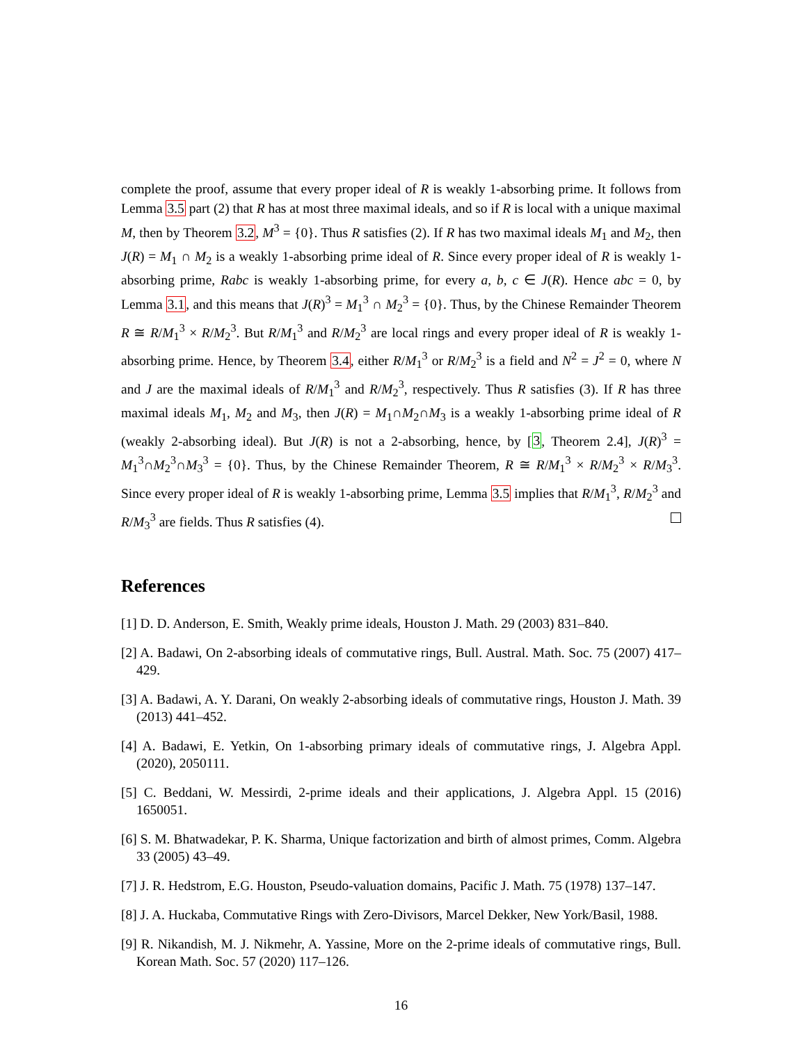complete the proof, assume that every proper ideal of R is weakly 1-absorbing prime. It follows from Lemma 3.5 part (2) that R has at most three maximal ideals, and so if R is local with a unique maximal M, then by Theorem 3.2, M<sup>3</sup> = {0}. Thus R satisfies (2). If R has two maximal ideals M<sub>1</sub> and M<sub>2</sub>, then J(R) = M<sub>1</sub> ∩ M<sub>2</sub> is a weakly 1-absorbing prime ideal of R. Since every proper ideal of R is weakly 1-absorbing prime, Rabc is weakly 1-absorbing prime, for every a, b, c ∈ J(R). Hence abc = 0, by Lemma 3.1, and this means that J(R)<sup>3</sup> = M<sub>1</sub><sup>3</sup> ∩ M<sub>2</sub><sup>3</sup> = {0}. Thus, by the Chinese Remainder Theorem R ≅ R/M<sub>1</sub><sup>3</sup> × R/M<sub>2</sub><sup>3</sup>. But R/M<sub>1</sub><sup>3</sup> and R/M<sub>2</sub><sup>3</sup> are local rings and every proper ideal of R is weakly 1-absorbing prime. Hence, by Theorem 3.4, either R/M<sub>1</sub><sup>3</sup> or R/M<sub>2</sub><sup>3</sup> is a field and N<sup>2</sup> = J<sup>2</sup> = 0, where N and J are the maximal ideals of R/M<sub>1</sub><sup>3</sup> and R/M<sub>2</sub><sup>3</sup>, respectively. Thus R satisfies (3). If R has three maximal ideals M<sub>1</sub>, M<sub>2</sub> and M<sub>3</sub>, then J(R) = M<sub>1</sub>∩M<sub>2</sub>∩M<sub>3</sub> is a weakly 1-absorbing prime ideal of R (weakly 2-absorbing ideal). But J(R) is not a 2-absorbing, hence, by [3, Theorem 2.4], J(R)<sup>3</sup> = M<sub>1</sub><sup>3</sup>∩M<sub>2</sub><sup>3</sup>∩M<sub>3</sub><sup>3</sup> = {0}. Thus, by the Chinese Remainder Theorem, R ≅ R/M<sub>1</sub><sup>3</sup> × R/M<sub>2</sub><sup>3</sup> × R/M<sub>3</sub><sup>3</sup>. Since every proper ideal of R is weakly 1-absorbing prime, Lemma 3.5 implies that R/M<sub>1</sub><sup>3</sup>, R/M<sub>2</sub><sup>3</sup> and R/M<sub>3</sub><sup>3</sup> are fields. Thus R satisfies (4).
References
[1] D. D. Anderson, E. Smith, Weakly prime ideals, Houston J. Math. 29 (2003) 831–840.
[2] A. Badawi, On 2-absorbing ideals of commutative rings, Bull. Austral. Math. Soc. 75 (2007) 417–429.
[3] A. Badawi, A. Y. Darani, On weakly 2-absorbing ideals of commutative rings, Houston J. Math. 39 (2013) 441–452.
[4] A. Badawi, E. Yetkin, On 1-absorbing primary ideals of commutative rings, J. Algebra Appl. (2020), 2050111.
[5] C. Beddani, W. Messirdi, 2-prime ideals and their applications, J. Algebra Appl. 15 (2016) 1650051.
[6] S. M. Bhatwadekar, P. K. Sharma, Unique factorization and birth of almost primes, Comm. Algebra 33 (2005) 43–49.
[7] J. R. Hedstrom, E.G. Houston, Pseudo-valuation domains, Pacific J. Math. 75 (1978) 137–147.
[8] J. A. Huckaba, Commutative Rings with Zero-Divisors, Marcel Dekker, New York/Basil, 1988.
[9] R. Nikandish, M. J. Nikmehr, A. Yassine, More on the 2-prime ideals of commutative rings, Bull. Korean Math. Soc. 57 (2020) 117–126.
16